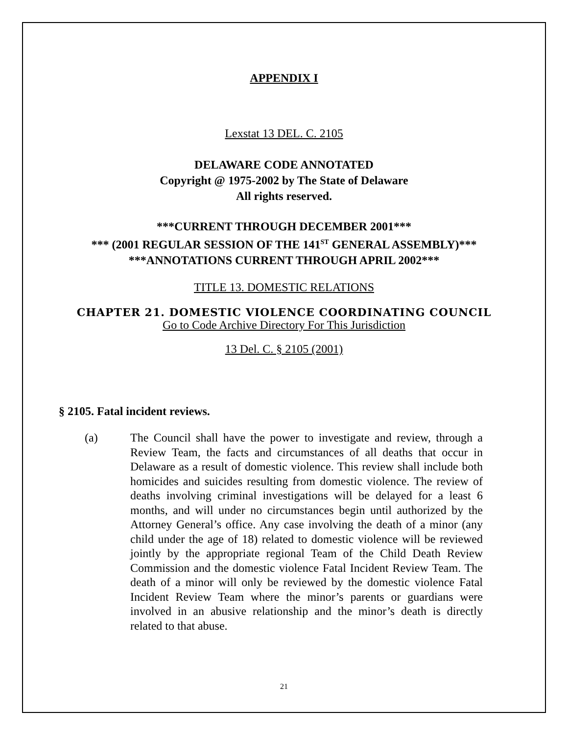APPENDIX I
Lexstat 13 DEL. C. 2105
DELAWARE CODE ANNOTATED
Copyright @ 1975-2002 by The State of Delaware
All rights reserved.
***CURRENT THROUGH DECEMBER 2001***
*** (2001 REGULAR SESSION OF THE 141<sup>ST</sup> GENERAL ASSEMBLY)***
***ANNOTATIONS CURRENT THROUGH APRIL 2002***
TITLE 13. DOMESTIC RELATIONS
CHAPTER 21. DOMESTIC VIOLENCE COORDINATING COUNCIL
Go to Code Archive Directory For This Jurisdiction
13 Del. C. § 2105 (2001)
§ 2105. Fatal incident reviews.
(a) The Council shall have the power to investigate and review, through a Review Team, the facts and circumstances of all deaths that occur in Delaware as a result of domestic violence. This review shall include both homicides and suicides resulting from domestic violence. The review of deaths involving criminal investigations will be delayed for a least 6 months, and will under no circumstances begin until authorized by the Attorney General’s office. Any case involving the death of a minor (any child under the age of 18) related to domestic violence will be reviewed jointly by the appropriate regional Team of the Child Death Review Commission and the domestic violence Fatal Incident Review Team. The death of a minor will only be reviewed by the domestic violence Fatal Incident Review Team where the minor’s parents or guardians were involved in an abusive relationship and the minor’s death is directly related to that abuse.
21